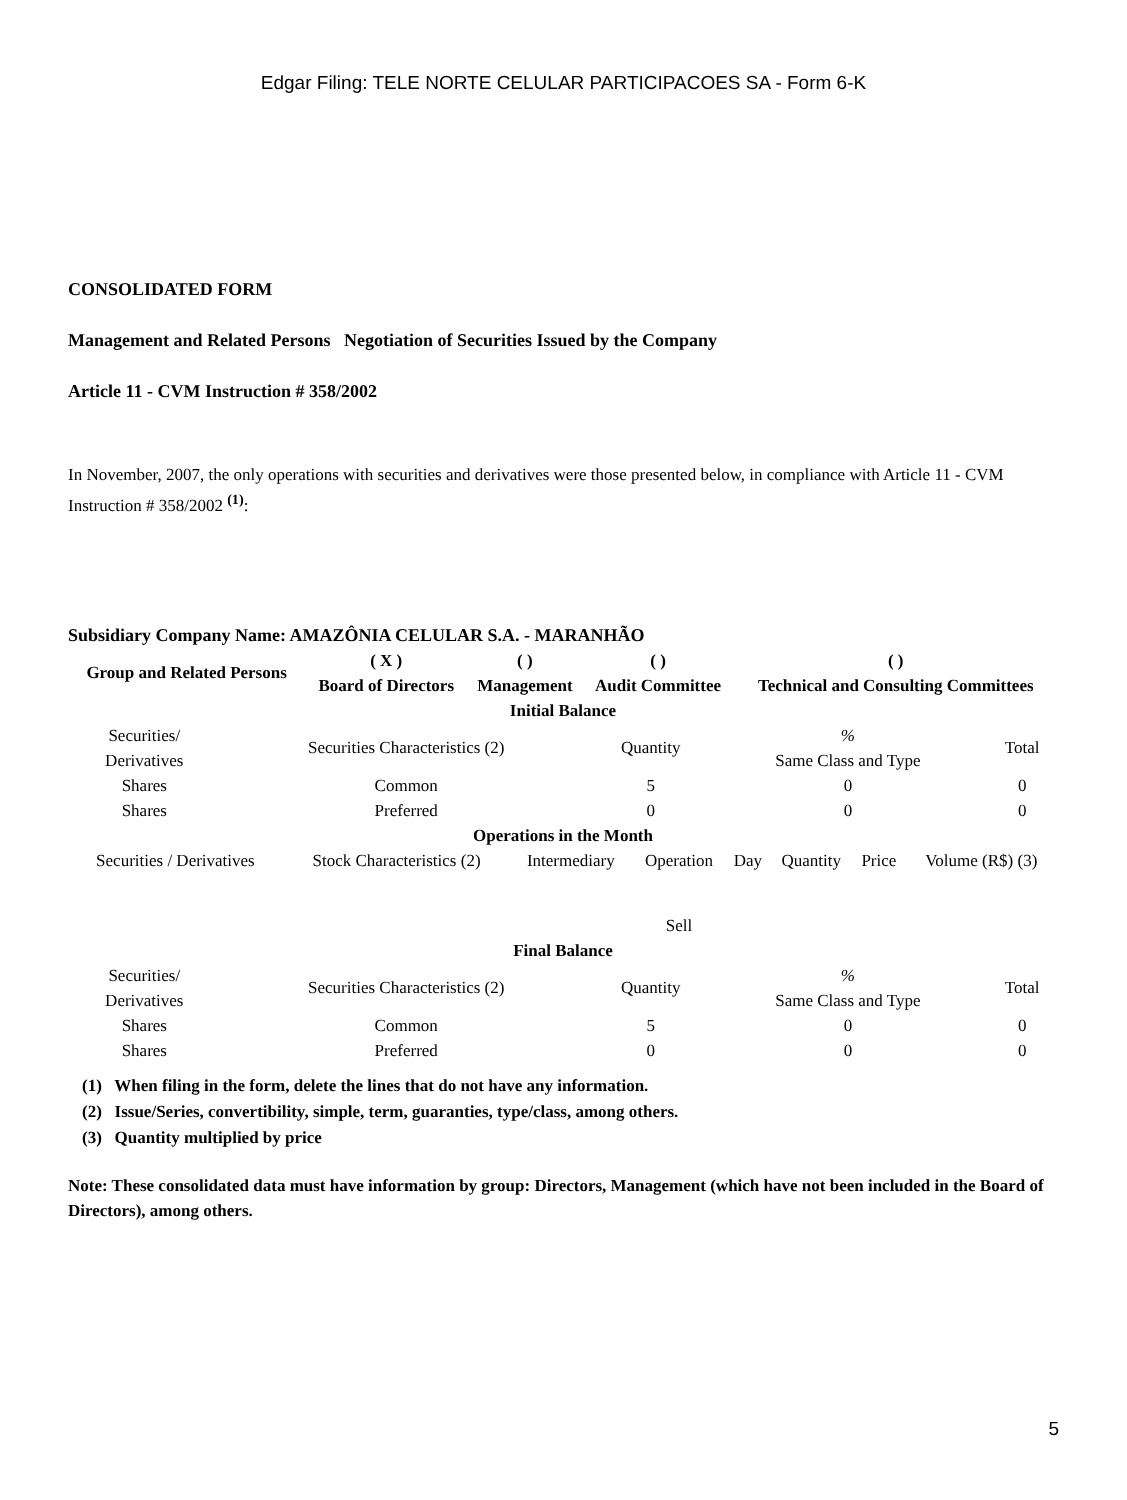Edgar Filing: TELE NORTE CELULAR PARTICIPACOES SA - Form 6-K
CONSOLIDATED FORM
Management and Related Persons Negotiation of Securities Issued by the Company
Article 11 - CVM Instruction # 358/2002
In November, 2007, the only operations with securities and derivatives were those presented below, in compliance with Article 11 - CVM Instruction # 358/2002 <sup>(1)</sup>:
Subsidiary Company Name: AMAZÔNIA CELULAR S.A. - MARANHÃO
| Group and Related Persons | ( X ) Board of Directors | ( ) Management | ( ) Audit Committee | ( ) Technical and Consulting Committees |
| --- | --- | --- | --- | --- |
| Initial Balance | | | | |
| --- | --- | --- | --- | --- |
| Securities/ Derivatives | Securities Characteristics (2) | Quantity | % Same Class and Type | Total |
| Shares | Common | 5 | 0 | 0 |
| Shares | Preferred | 0 | 0 | 0 |
| Operations in the Month | | | | | | | |
| --- | --- | --- | --- | --- | --- | --- | --- |
| Securities / Derivatives | Stock Characteristics (2) | Intermediary | Operation | Day | Quantity | Price | Volume (R$) (3) |
| | | | Sell | | | | |
| Final Balance | | | | |
| --- | --- | --- | --- | --- |
| Securities/ Derivatives | Securities Characteristics (2) | Quantity | % Same Class and Type | Total |
| Shares | Common | 5 | 0 | 0 |
| Shares | Preferred | 0 | 0 | 0 |
(1) When filing in the form, delete the lines that do not have any information.
(2) Issue/Series, convertibility, simple, term, guaranties, type/class, among others.
(3) Quantity multiplied by price
Note: These consolidated data must have information by group: Directors, Management (which have not been included in the Board of Directors), among others.
5